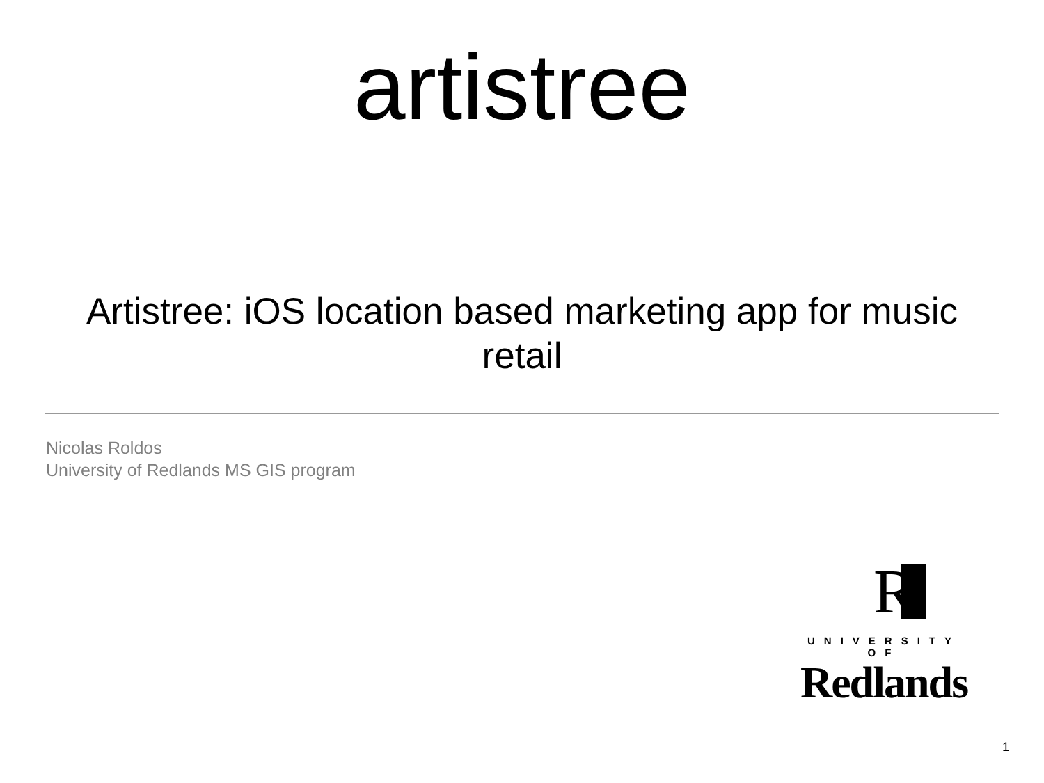artistree
Artistree: iOS location based marketing app for music retail
Nicolas Roldos
University of Redlands MS GIS program
R
UNIVERSITY OF
Redlands
1